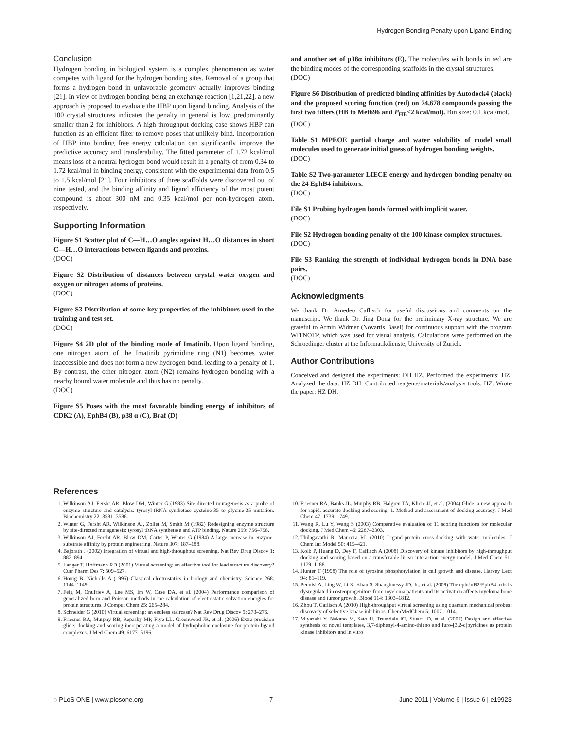Hydrogen Bonding Penalty upon Ligand Binding
Conclusion
Hydrogen bonding in biological system is a complex phenomenon as water competes with ligand for the hydrogen bonding sites. Removal of a group that forms a hydrogen bond in unfavorable geometry actually improves binding [21]. In view of hydrogen bonding being an exchange reaction [1,21,22], a new approach is proposed to evaluate the HBP upon ligand binding. Analysis of the 100 crystal structures indicates the penalty in general is low, predominantly smaller than 2 for inhibitors. A high throughput docking case shows HBP can function as an efficient filter to remove poses that unlikely bind. Incorporation of HBP into binding free energy calculation can significantly improve the predictive accuracy and transferability. The fitted parameter of 1.72 kcal/mol means loss of a neutral hydrogen bond would result in a penalty of from 0.34 to 1.72 kcal/mol in binding energy, consistent with the experimental data from 0.5 to 1.5 kcal/mol [21]. Four inhibitors of three scaffolds were discovered out of nine tested, and the binding affinity and ligand efficiency of the most potent compound is about 300 nM and 0.35 kcal/mol per non-hydrogen atom, respectively.
Supporting Information
Figure S1 Scatter plot of C—H…O angles against H…O distances in short C—H…O interactions between ligands and proteins.
(DOC)
Figure S2 Distribution of distances between crystal water oxygen and oxygen or nitrogen atoms of proteins.
(DOC)
Figure S3 Distribution of some key properties of the inhibitors used in the training and test set.
(DOC)
Figure S4 2D plot of the binding mode of Imatinib. Upon ligand binding, one nitrogen atom of the Imatinib pyrimidine ring (N1) becomes water inaccessible and does not form a new hydrogen bond, leading to a penalty of 1. By contrast, the other nitrogen atom (N2) remains hydrogen bonding with a nearby bound water molecule and thus has no penalty.
(DOC)
Figure S5 Poses with the most favorable binding energy of inhibitors of CDK2 (A), EphB4 (B), p38 α (C), Braf (D)
and another set of p38α inhibitors (E). The molecules with bonds in red are the binding modes of the corresponding scaffolds in the crystal structures.
(DOC)
Figure S6 Distribution of predicted binding affinities by Autodock4 (black) and the proposed scoring function (red) on 74,678 compounds passing the first two filters (HB to Met696 and P<sub>HB</sub>≤2 kcal/mol). Bin size: 0.1 kcal/mol.
(DOC)
Table S1 MPEOE partial charge and water solubility of model small molecules used to generate initial guess of hydrogen bonding weights.
(DOC)
Table S2 Two-parameter LIECE energy and hydrogen bonding penalty on the 24 EphB4 inhibitors.
(DOC)
File S1 Probing hydrogen bonds formed with implicit water.
(DOC)
File S2 Hydrogen bonding penalty of the 100 kinase complex structures.
(DOC)
File S3 Ranking the strength of individual hydrogen bonds in DNA base pairs.
(DOC)
Acknowledgments
We thank Dr. Amedeo Caflisch for useful discussions and comments on the manuscript. We thank Dr. Jing Dong for the preliminary X-ray structure. We are grateful to Armin Widmer (Novartis Basel) for continuous support with the program WITNOTP, which was used for visual analysis. Calculations were performed on the Schroedinger cluster at the Informatikdienste, University of Zurich.
Author Contributions
Conceived and designed the experiments: DH HZ. Performed the experiments: HZ. Analyzed the data: HZ DH. Contributed reagents/materials/analysis tools: HZ. Wrote the paper: HZ DH.
References
1. Wilkinson AJ, Fersht AR, Blow DM, Winter G (1983) Site-directed mutagenesis as a probe of enzyme structure and catalysis: tyrosyl-tRNA synthetase cysteine-35 to glycine-35 mutation. Biochemistry 22: 3581–3586.
2. Winter G, Fersht AR, Wilkinson AJ, Zoller M, Smith M (1982) Redesigning enzyme structure by site-directed mutagenesis: tyrosyl tRNA synthetase and ATP binding. Nature 299: 756–758.
3. Wilkinson AJ, Fersht AR, Blow DM, Carter P, Winter G (1984) A large increase in enzyme-substrate affinity by protein engineering. Nature 307: 187–188.
4. Bajorath J (2002) Integration of virtual and high-throughput screening. Nat Rev Drug Discov 1: 882–894.
5. Langer T, Hoffmann RD (2001) Virtual screening: an effective tool for lead structure discovery? Curr Pharm Des 7: 509–527.
6. Honig B, Nicholls A (1995) Classical electrostatics in biology and chemistry. Science 268: 1144–1149.
7. Feig M, Onufriev A, Lee MS, Im W, Case DA, et al. (2004) Performance comparison of generalized born and Poisson methods in the calculation of electrostatic solvation energies for protein structures. J Comput Chem 25: 265–284.
8. Schneider G (2010) Virtual screening: an endless staircase? Nat Rev Drug Discov 9: 273–276.
9. Friesner RA, Murphy RB, Repasky MP, Frye LL, Greenwood JR, et al. (2006) Extra precision glide: docking and scoring incorporating a model of hydrophobic enclosure for protein-ligand complexes. J Med Chem 49: 6177–6196.
10. Friesner RA, Banks JL, Murphy RB, Halgren TA, Klicic JJ, et al. (2004) Glide: a new approach for rapid, accurate docking and scoring. 1. Method and assessment of docking accuracy. J Med Chem 47: 1739–1749.
11. Wang R, Lu Y, Wang S (2003) Comparative evaluation of 11 scoring functions for molecular docking. J Med Chem 46: 2287–2303.
12. Thilagavathi R, Mancera RL (2010) Ligand-protein cross-docking with water molecules. J Chem Inf Model 50: 415–421.
13. Kolb P, Huang D, Dey F, Caflisch A (2008) Discovery of kinase inhibitors by high-throughput docking and scoring based on a transferable linear interaction energy model. J Med Chem 51: 1179–1188.
14. Hunter T (1998) The role of tyrosine phosphorylation in cell growth and disease. Harvey Lect 94: 81–119.
15. Pennisi A, Ling W, Li X, Khan S, Shaughnessy JD, Jr., et al. (2009) The ephrinB2/EphB4 axis is dysregulated in osteoprogenitors from myeloma patients and its activation affects myeloma bone disease and tumor growth. Blood 114: 1803–1812.
16. Zhou T, Caflisch A (2010) High-throughput virtual screening using quantum mechanical probes: discovery of selective kinase inhibitors. ChemMedChem 5: 1007–1014.
17. Miyazaki Y, Nakano M, Sato H, Truesdale AT, Stuart JD, et al. (2007) Design and effective synthesis of novel templates, 3,7-diphenyl-4-amino-thieno and furo-[3,2-c]pyridines as protein kinase inhibitors and in vitro
◌ PLoS ONE | www.plosone.org 7 June 2011 | Volume 6 | Issue 6 | e19923